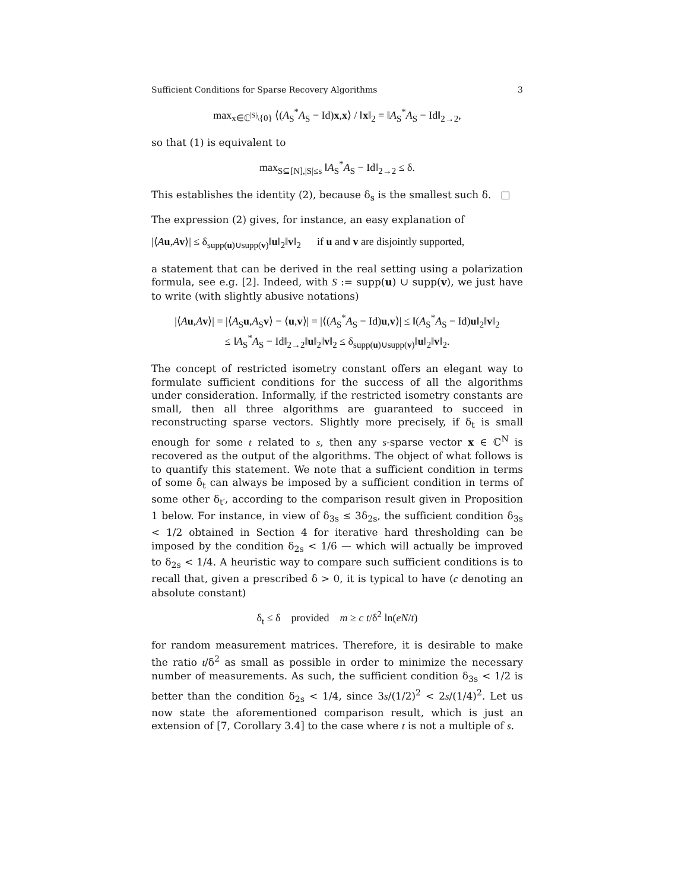Sufficient Conditions for Sparse Recovery Algorithms 3
max<sub>x∈ℂ<sup>|S|</sup>\{0}</sub> ⟨(A<sub>S</sub><sup>*</sup>A<sub>S</sub> − Id)x,x⟩ / ‖x‖<sub>2</sub> = ‖A<sub>S</sub><sup>*</sup>A<sub>S</sub> − Id‖<sub>2→2</sub>,
so that (1) is equivalent to
max<sub>S⊆[N],|S|≤s</sub> ‖A<sub>S</sub><sup>*</sup>A<sub>S</sub> − Id‖<sub>2→2</sub> ≤ δ.
This establishes the identity (2), because δ<sub>s</sub> is the smallest such δ. □
The expression (2) gives, for instance, an easy explanation of
|⟨Au,Av⟩| ≤ δ<sub>supp(u)∪supp(v)</sub>‖u‖<sub>2</sub>‖v‖<sub>2</sub> if u and v are disjointly supported,
a statement that can be derived in the real setting using a polarization formula, see e.g. [2]. Indeed, with S := supp(u) ∪ supp(v), we just have to write (with slightly abusive notations)
|⟨Au,Av⟩| = |⟨A<sub>S</sub>u,A<sub>S</sub>v⟩ − ⟨u,v⟩| = |⟨(A<sub>S</sub><sup>*</sup>A<sub>S</sub> − Id)u,v⟩| ≤ ‖(A<sub>S</sub><sup>*</sup>A<sub>S</sub> − Id)u‖<sub>2</sub>‖v‖<sub>2</sub>
≤ ‖A<sub>S</sub><sup>*</sup>A<sub>S</sub> − Id‖<sub>2→2</sub>‖u‖<sub>2</sub>‖v‖<sub>2</sub> ≤ δ<sub>supp(u)∪supp(v)</sub>‖u‖<sub>2</sub>‖v‖<sub>2</sub>.
The concept of restricted isometry constant offers an elegant way to formulate sufficient conditions for the success of all the algorithms under consideration. Informally, if the restricted isometry constants are small, then all three algorithms are guaranteed to succeed in reconstructing sparse vectors. Slightly more precisely, if δ<sub>t</sub> is small enough for some t related to s, then any s-sparse vector x ∈ ℂ<sup>N</sup> is recovered as the output of the algorithms. The object of what follows is to quantify this statement. We note that a sufficient condition in terms of some δ<sub>t</sub> can always be imposed by a sufficient condition in terms of some other δ<sub>t′</sub>, according to the comparison result given in Proposition 1 below. For instance, in view of δ<sub>3s</sub> ≤ 3δ<sub>2s</sub>, the sufficient condition δ<sub>3s</sub> < 1/2 obtained in Section 4 for iterative hard thresholding can be imposed by the condition δ<sub>2s</sub> < 1/6 — which will actually be improved to δ<sub>2s</sub> < 1/4. A heuristic way to compare such sufficient conditions is to recall that, given a prescribed δ > 0, it is typical to have (c denoting an absolute constant)
δ<sub>t</sub> ≤ δ provided m ≥ c t/δ<sup>2</sup> ln(eN/t)
for random measurement matrices. Therefore, it is desirable to make the ratio t/δ<sup>2</sup> as small as possible in order to minimize the necessary number of measurements. As such, the sufficient condition δ<sub>3s</sub> < 1/2 is better than the condition δ<sub>2s</sub> < 1/4, since 3s/(1/2)<sup>2</sup> < 2s/(1/4)<sup>2</sup>. Let us now state the aforementioned comparison result, which is just an extension of [7, Corollary 3.4] to the case where t is not a multiple of s.